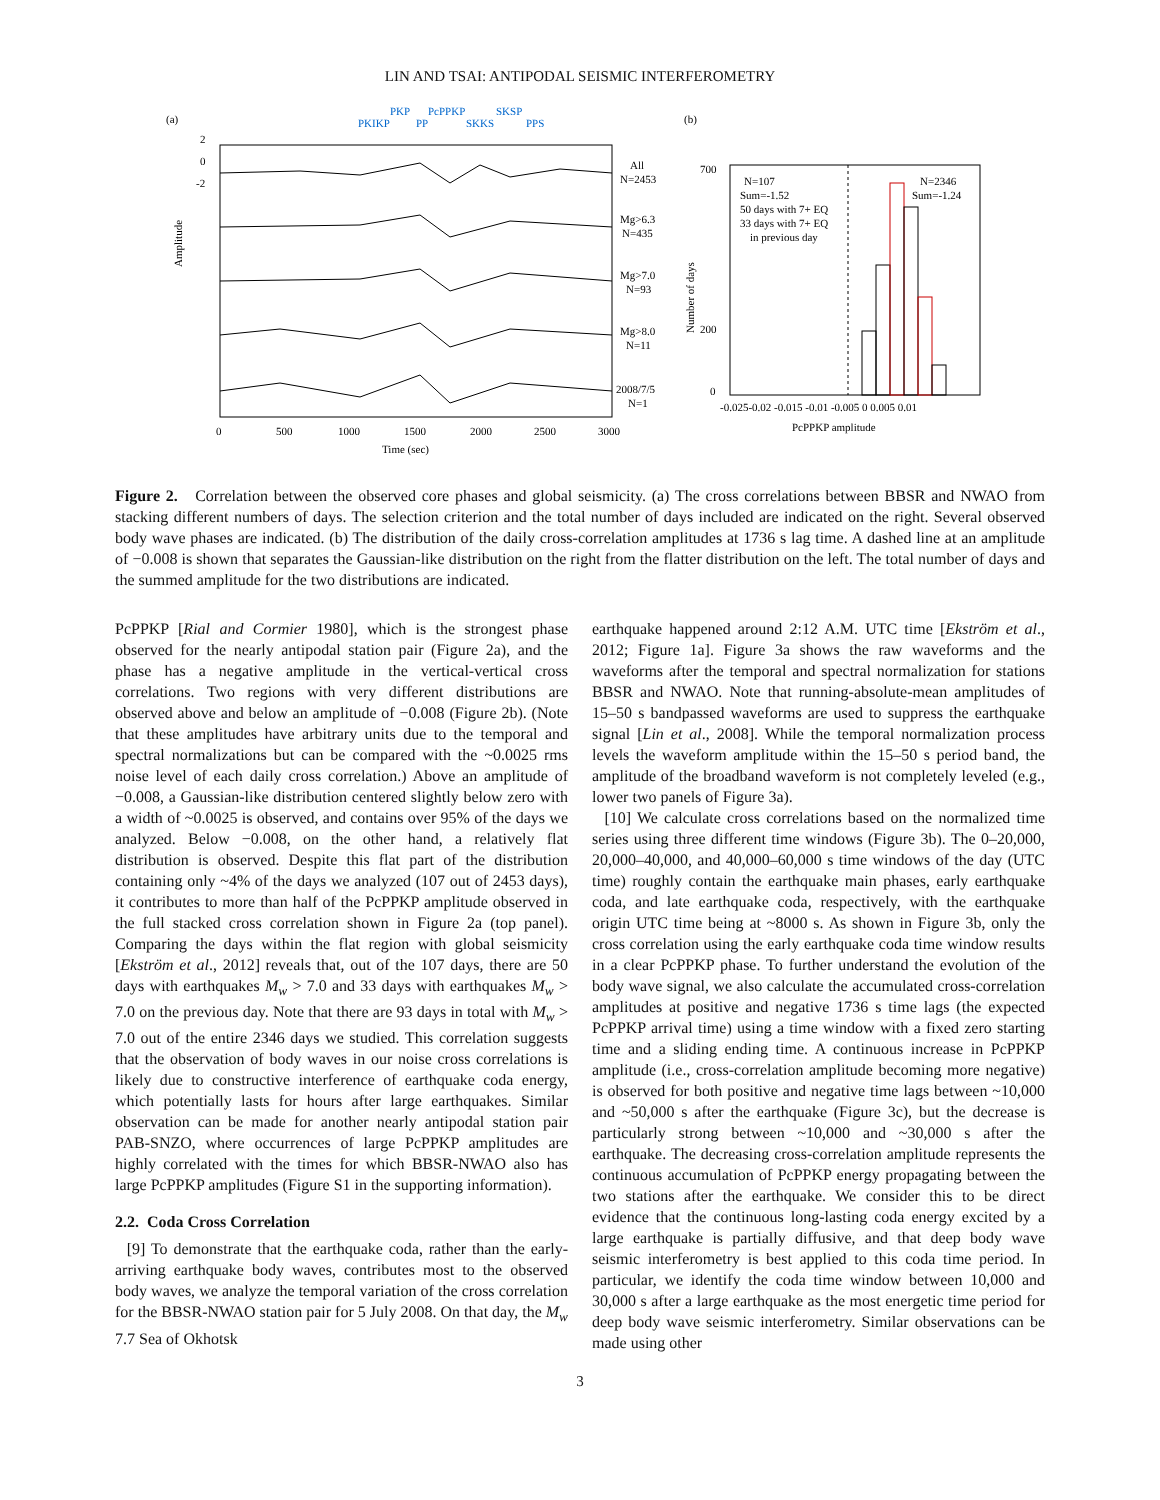LIN AND TSAI: ANTIPODAL SEISMIC INTERFEROMETRY
(a)
PKP
PcPPKP
SKSP
PKIKP
PP
SKKS
PPS
All
N=2453
Mg>6.3
N=435
Mg>7.0
N=93
Mg>8.0
N=11
2008/7/5
N=1
2
0
-2
Amplitude
0
500
1000
1500
2000
2500
3000
Time (sec)
(b)
700
200
0
N=107
Sum=-1.52
50 days with 7+ EQ
33 days with 7+ EQ
in previous day
N=2346
Sum=-1.24
-0.025-0.02 -0.015 -0.01 -0.005 0 0.005 0.01
PcPPKP amplitude
Number of days
Figure 2. Correlation between the observed core phases and global seismicity. (a) The cross correlations between BBSR and NWAO from stacking different numbers of days. The selection criterion and the total number of days included are indicated on the right. Several observed body wave phases are indicated. (b) The distribution of the daily cross-correlation amplitudes at 1736 s lag time. A dashed line at an amplitude of −0.008 is shown that separates the Gaussian-like distribution on the right from the flatter distribution on the left. The total number of days and the summed amplitude for the two distributions are indicated.
PcPPKP [Rial and Cormier 1980], which is the strongest phase observed for the nearly antipodal station pair (Figure 2a), and the phase has a negative amplitude in the vertical-vertical cross correlations. Two regions with very different distributions are observed above and below an amplitude of −0.008 (Figure 2b). (Note that these amplitudes have arbitrary units due to the temporal and spectral normalizations but can be compared with the ~0.0025 rms noise level of each daily cross correlation.) Above an amplitude of −0.008, a Gaussian-like distribution centered slightly below zero with a width of ~0.0025 is observed, and contains over 95% of the days we analyzed. Below −0.008, on the other hand, a relatively flat distribution is observed. Despite this flat part of the distribution containing only ~4% of the days we analyzed (107 out of 2453 days), it contributes to more than half of the PcPPKP amplitude observed in the full stacked cross correlation shown in Figure 2a (top panel). Comparing the days within the flat region with global seismicity [Ekström et al., 2012] reveals that, out of the 107 days, there are 50 days with earthquakes M<sub>w</sub> > 7.0 and 33 days with earthquakes M<sub>w</sub> > 7.0 on the previous day. Note that there are 93 days in total with M<sub>w</sub> > 7.0 out of the entire 2346 days we studied. This correlation suggests that the observation of body waves in our noise cross correlations is likely due to constructive interference of earthquake coda energy, which potentially lasts for hours after large earthquakes. Similar observation can be made for another nearly antipodal station pair PAB-SNZO, where occurrences of large PcPPKP amplitudes are highly correlated with the times for which BBSR-NWAO also has large PcPPKP amplitudes (Figure S1 in the supporting information).
2.2. Coda Cross Correlation
[9] To demonstrate that the earthquake coda, rather than the early-arriving earthquake body waves, contributes most to the observed body waves, we analyze the temporal variation of the cross correlation for the BBSR-NWAO station pair for 5 July 2008. On that day, the M<sub>w</sub> 7.7 Sea of Okhotsk
earthquake happened around 2:12 A.M. UTC time [Ekström et al., 2012; Figure 1a]. Figure 3a shows the raw waveforms and the waveforms after the temporal and spectral normalization for stations BBSR and NWAO. Note that running-absolute-mean amplitudes of 15–50 s bandpassed waveforms are used to suppress the earthquake signal [Lin et al., 2008]. While the temporal normalization process levels the waveform amplitude within the 15–50 s period band, the amplitude of the broadband waveform is not completely leveled (e.g., lower two panels of Figure 3a).
[10] We calculate cross correlations based on the normalized time series using three different time windows (Figure 3b). The 0–20,000, 20,000–40,000, and 40,000–60,000 s time windows of the day (UTC time) roughly contain the earthquake main phases, early earthquake coda, and late earthquake coda, respectively, with the earthquake origin UTC time being at ~8000 s. As shown in Figure 3b, only the cross correlation using the early earthquake coda time window results in a clear PcPPKP phase. To further understand the evolution of the body wave signal, we also calculate the accumulated cross-correlation amplitudes at positive and negative 1736 s time lags (the expected PcPPKP arrival time) using a time window with a fixed zero starting time and a sliding ending time. A continuous increase in PcPPKP amplitude (i.e., cross-correlation amplitude becoming more negative) is observed for both positive and negative time lags between ~10,000 and ~50,000 s after the earthquake (Figure 3c), but the decrease is particularly strong between ~10,000 and ~30,000 s after the earthquake. The decreasing cross-correlation amplitude represents the continuous accumulation of PcPPKP energy propagating between the two stations after the earthquake. We consider this to be direct evidence that the continuous long-lasting coda energy excited by a large earthquake is partially diffusive, and that deep body wave seismic interferometry is best applied to this coda time period. In particular, we identify the coda time window between 10,000 and 30,000 s after a large earthquake as the most energetic time period for deep body wave seismic interferometry. Similar observations can be made using other
3